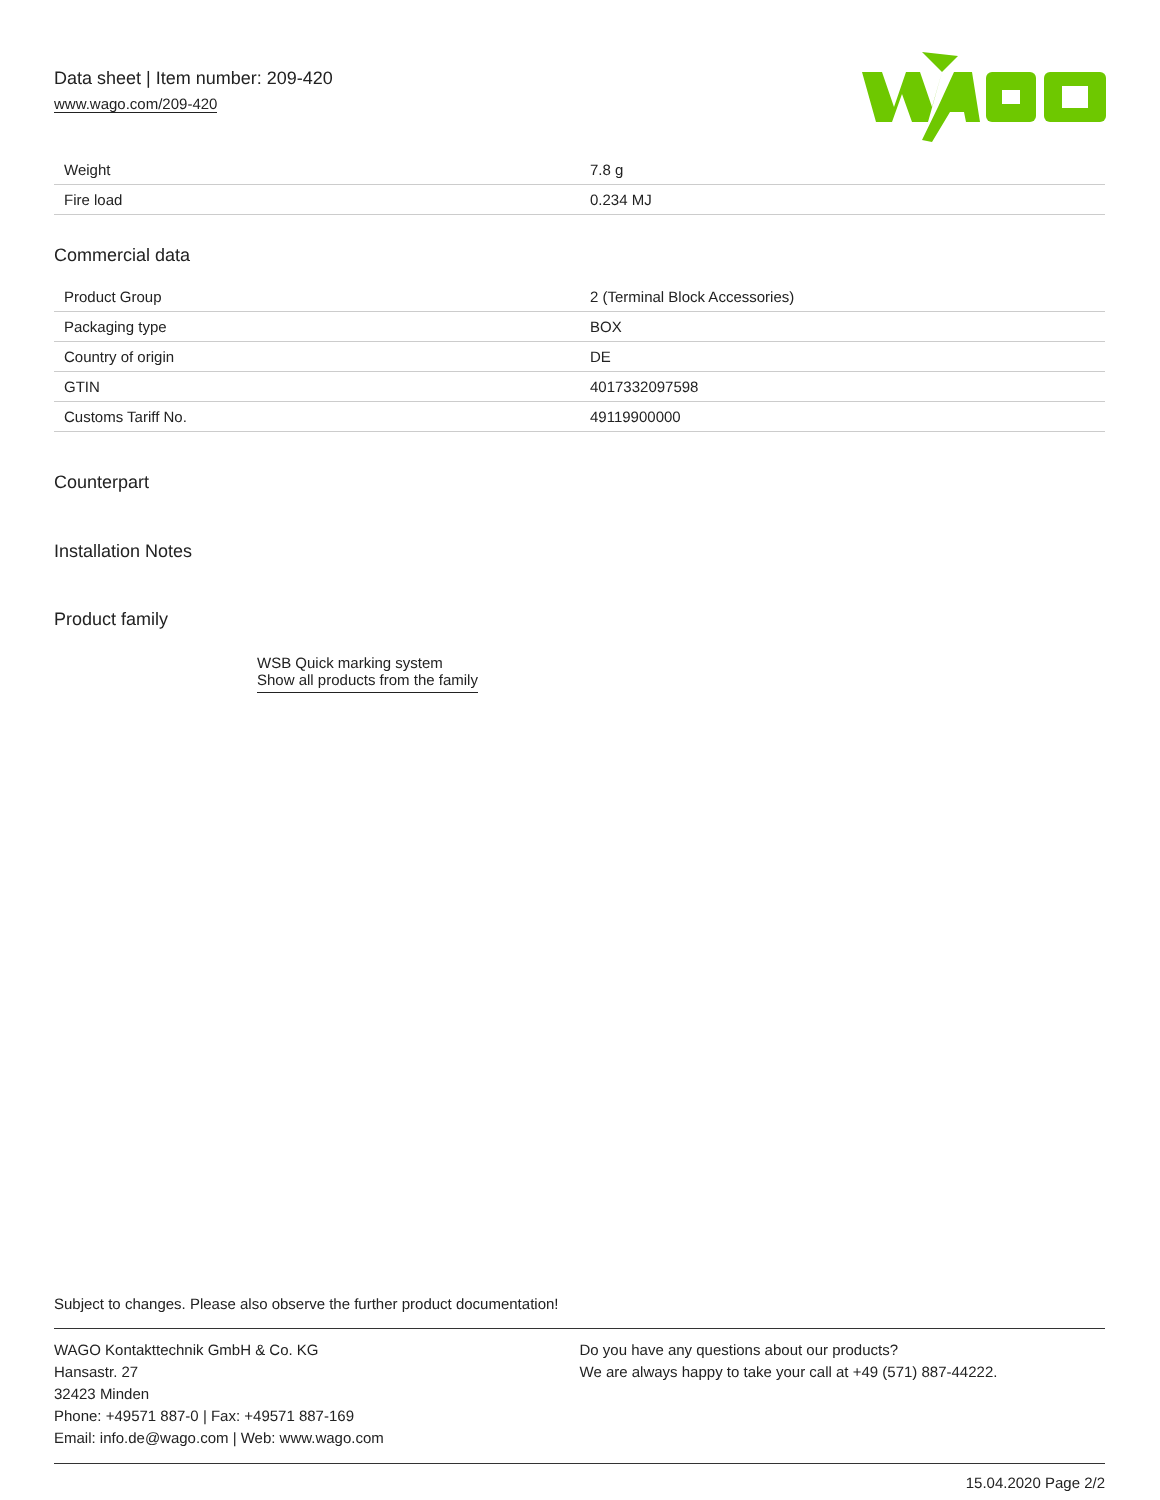Data sheet | Item number: 209-420
www.wago.com/209-420
| Weight | 7.8 g |
| Fire load | 0.234 MJ |
Commercial data
| Product Group | 2 (Terminal Block Accessories) |
| Packaging type | BOX |
| Country of origin | DE |
| GTIN | 4017332097598 |
| Customs Tariff No. | 49119900000 |
Counterpart
Installation Notes
Product family
WSB Quick marking system
Show all products from the family
Subject to changes. Please also observe the further product documentation!
WAGO Kontakttechnik GmbH & Co. KG
Hansastr. 27
32423 Minden
Phone: +49571 887-0 | Fax: +49571 887-169
Email: info.de@wago.com | Web: www.wago.com
Do you have any questions about our products?
We are always happy to take your call at +49 (571) 887-44222.
15.04.2020 Page 2/2